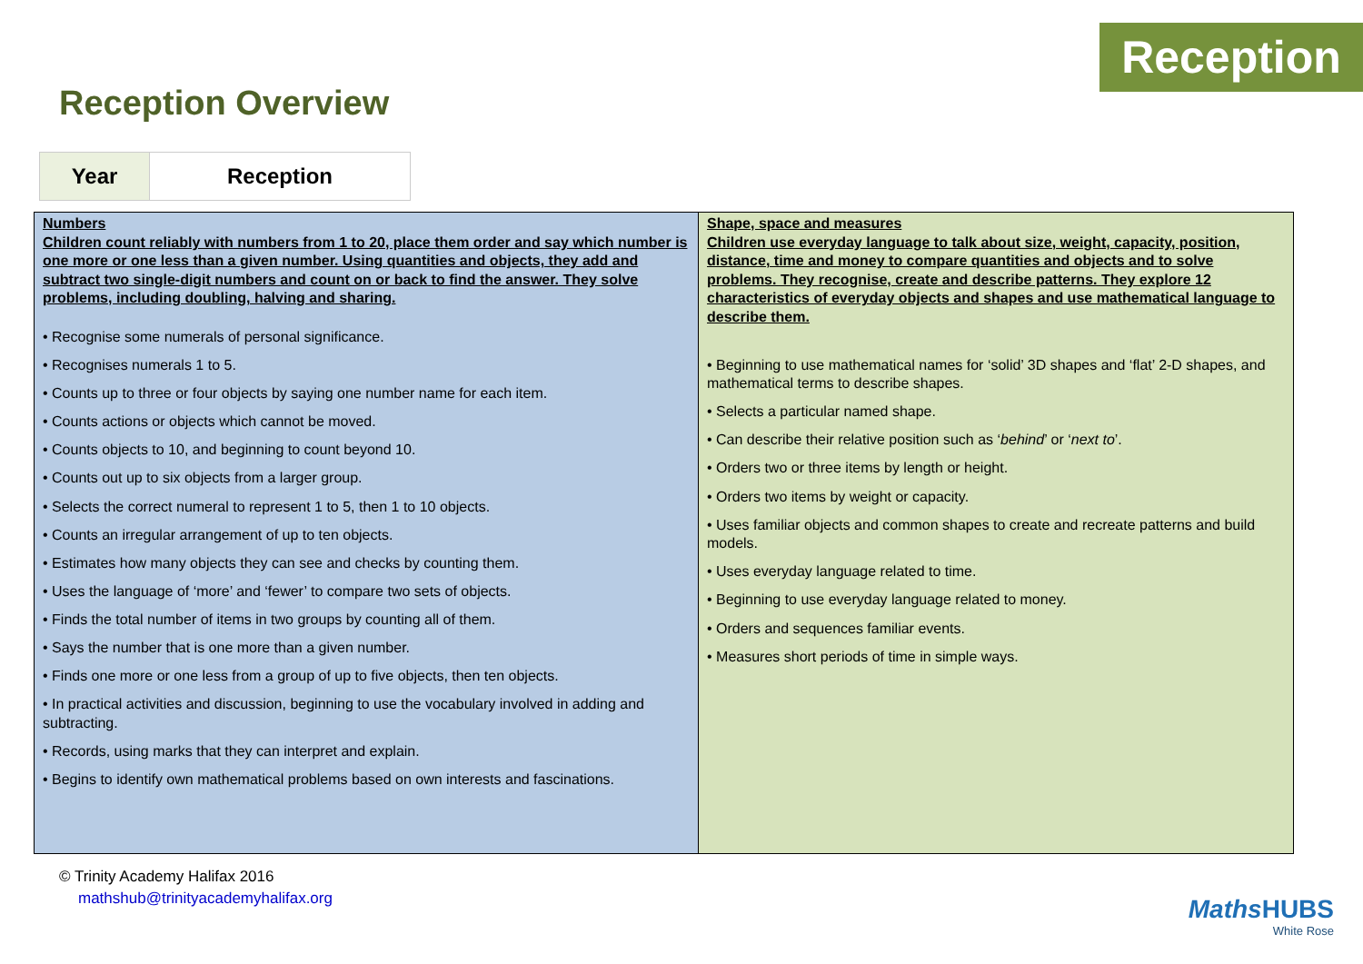Reception
Reception Overview
| Year | Reception |
| Numbers Children count reliably with numbers from 1 to 20, place them order and say which number is one more or one less than a given number. Using quantities and objects, they add and subtract two single-digit numbers and count on or back to find the answer. They solve problems, including doubling, halving and sharing. • Recognise some numerals of personal significance. • Recognises numerals 1 to 5. • Counts up to three or four objects by saying one number name for each item. • Counts actions or objects which cannot be moved. • Counts objects to 10, and beginning to count beyond 10. • Counts out up to six objects from a larger group. • Selects the correct numeral to represent 1 to 5, then 1 to 10 objects. • Counts an irregular arrangement of up to ten objects. • Estimates how many objects they can see and checks by counting them. • Uses the language of ‘more’ and ‘fewer’ to compare two sets of objects. • Finds the total number of items in two groups by counting all of them. • Says the number that is one more than a given number. • Finds one more or one less from a group of up to five objects, then ten objects. • In practical activities and discussion, beginning to use the vocabulary involved in adding and subtracting. • Records, using marks that they can interpret and explain. • Begins to identify own mathematical problems based on own interests and fascinations. | Shape, space and measures Children use everyday language to talk about size, weight, capacity, position, distance, time and money to compare quantities and objects and to solve problems. They recognise, create and describe patterns. They explore 12 characteristics of everyday objects and shapes and use mathematical language to describe them. • Beginning to use mathematical names for ‘solid’ 3D shapes and ‘flat’ 2-D shapes, and mathematical terms to describe shapes. • Selects a particular named shape. • Can describe their relative position such as ‘ behind ’ or ‘ next to ’. • Orders two or three items by length or height. • Orders two items by weight or capacity. • Uses familiar objects and common shapes to create and recreate patterns and build models. • Uses everyday language related to time. • Beginning to use everyday language related to money. • Orders and sequences familiar events. • Measures short periods of time in simple ways. |
© Trinity Academy Halifax 2016
mathshub@trinityacademyhalifax.org
Maths HUBS
White Rose